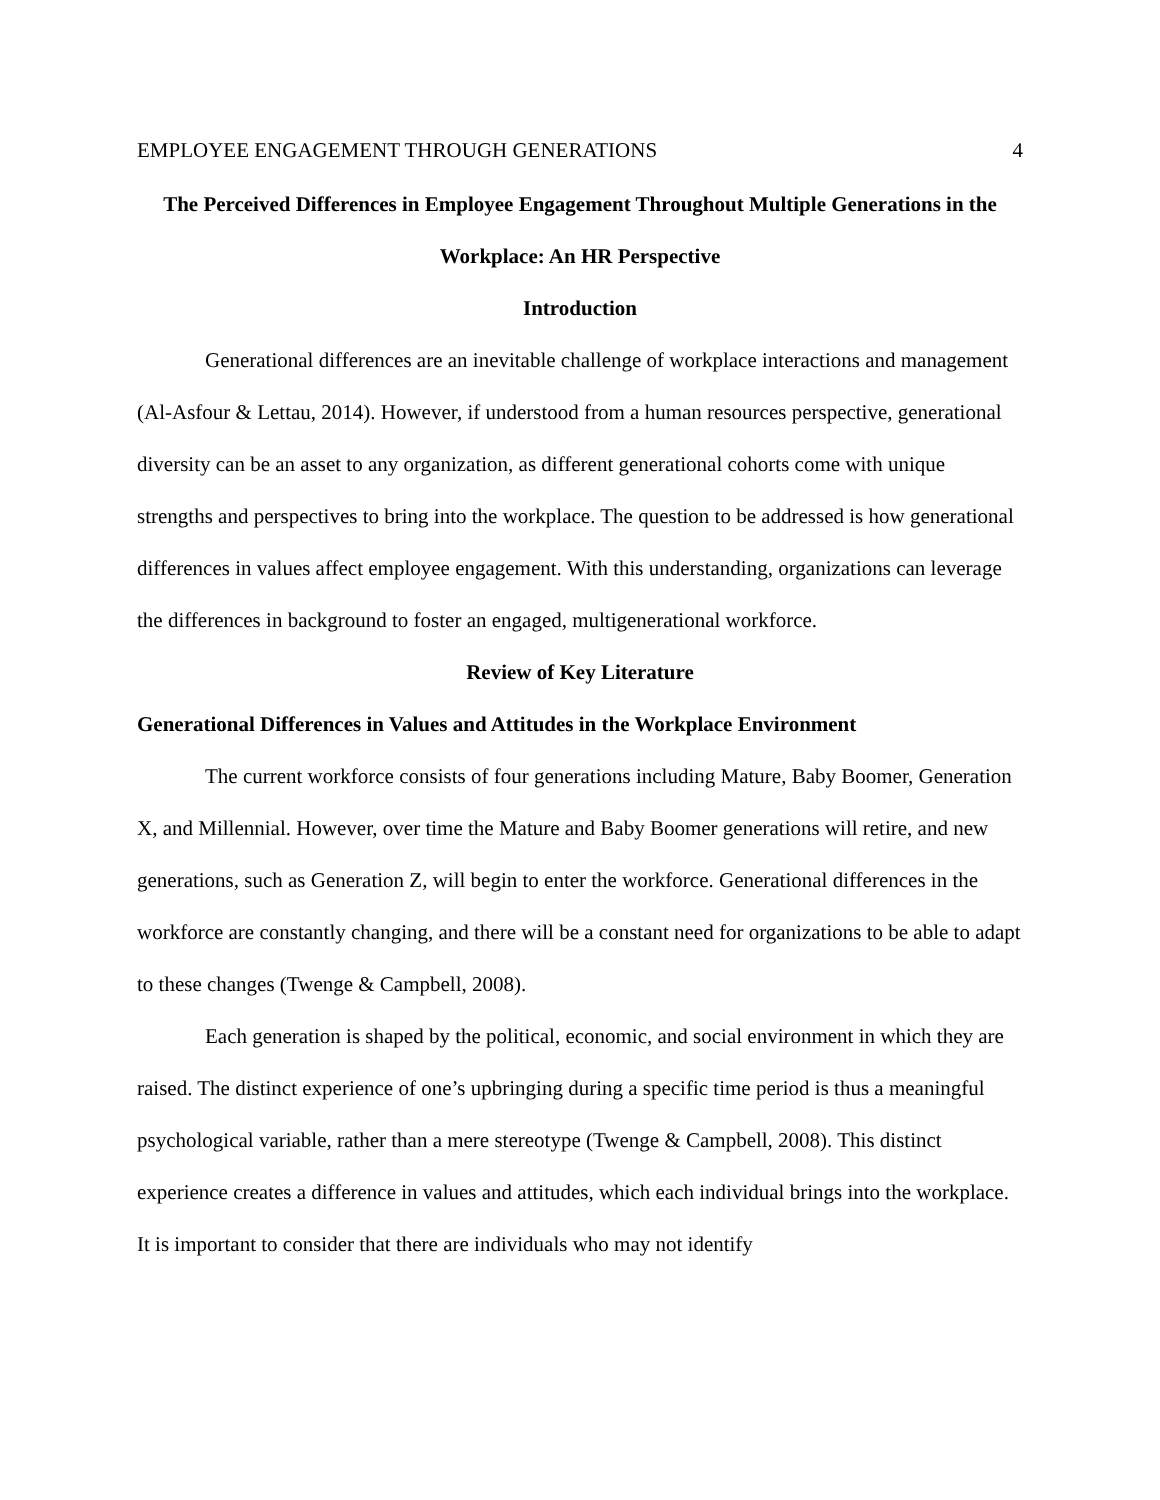EMPLOYEE ENGAGEMENT THROUGH GENERATIONS 4
The Perceived Differences in Employee Engagement Throughout Multiple Generations in the Workplace: An HR Perspective
Introduction
Generational differences are an inevitable challenge of workplace interactions and management (Al-Asfour & Lettau, 2014). However, if understood from a human resources perspective, generational diversity can be an asset to any organization, as different generational cohorts come with unique strengths and perspectives to bring into the workplace. The question to be addressed is how generational differences in values affect employee engagement. With this understanding, organizations can leverage the differences in background to foster an engaged, multigenerational workforce.
Review of Key Literature
Generational Differences in Values and Attitudes in the Workplace Environment
The current workforce consists of four generations including Mature, Baby Boomer, Generation X, and Millennial. However, over time the Mature and Baby Boomer generations will retire, and new generations, such as Generation Z, will begin to enter the workforce. Generational differences in the workforce are constantly changing, and there will be a constant need for organizations to be able to adapt to these changes (Twenge & Campbell, 2008).
Each generation is shaped by the political, economic, and social environment in which they are raised. The distinct experience of one’s upbringing during a specific time period is thus a meaningful psychological variable, rather than a mere stereotype (Twenge & Campbell, 2008). This distinct experience creates a difference in values and attitudes, which each individual brings into the workplace. It is important to consider that there are individuals who may not identify